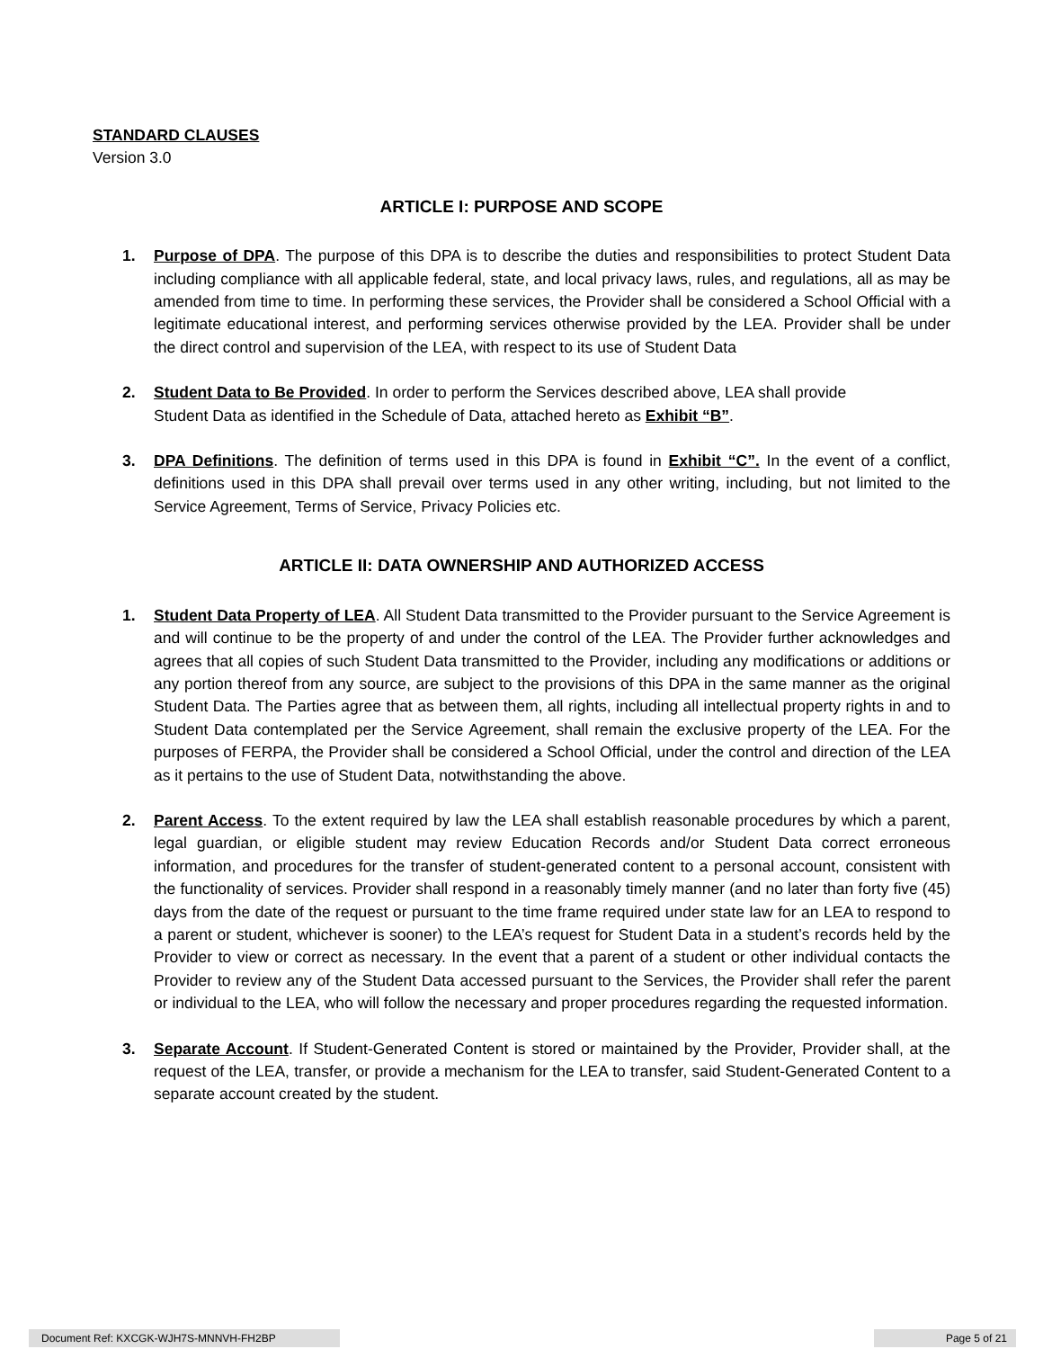STANDARD CLAUSES
Version 3.0
ARTICLE I: PURPOSE AND SCOPE
1. Purpose of DPA. The purpose of this DPA is to describe the duties and responsibilities to protect Student Data including compliance with all applicable federal, state, and local privacy laws, rules, and regulations, all as may be amended from time to time. In performing these services, the Provider shall be considered a School Official with a legitimate educational interest, and performing services otherwise provided by the LEA. Provider shall be under the direct control and supervision of the LEA, with respect to its use of Student Data
2. Student Data to Be Provided. In order to perform the Services described above, LEA shall provide
Student Data as identified in the Schedule of Data, attached hereto as Exhibit “B”.
3. DPA Definitions. The definition of terms used in this DPA is found in Exhibit “C”. In the event of a conflict, definitions used in this DPA shall prevail over terms used in any other writing, including, but not limited to the Service Agreement, Terms of Service, Privacy Policies etc.
ARTICLE II: DATA OWNERSHIP AND AUTHORIZED ACCESS
1. Student Data Property of LEA. All Student Data transmitted to the Provider pursuant to the Service Agreement is and will continue to be the property of and under the control of the LEA. The Provider further acknowledges and agrees that all copies of such Student Data transmitted to the Provider, including any modifications or additions or any portion thereof from any source, are subject to the provisions of this DPA in the same manner as the original Student Data. The Parties agree that as between them, all rights, including all intellectual property rights in and to Student Data contemplated per the Service Agreement, shall remain the exclusive property of the LEA. For the purposes of FERPA, the Provider shall be considered a School Official, under the control and direction of the LEA as it pertains to the use of Student Data, notwithstanding the above.
2. Parent Access. To the extent required by law the LEA shall establish reasonable procedures by which a parent, legal guardian, or eligible student may review Education Records and/or Student Data correct erroneous information, and procedures for the transfer of student-generated content to a personal account, consistent with the functionality of services. Provider shall respond in a reasonably timely manner (and no later than forty five (45) days from the date of the request or pursuant to the time frame required under state law for an LEA to respond to a parent or student, whichever is sooner) to the LEA’s request for Student Data in a student’s records held by the Provider to view or correct as necessary. In the event that a parent of a student or other individual contacts the Provider to review any of the Student Data accessed pursuant to the Services, the Provider shall refer the parent or individual to the LEA, who will follow the necessary and proper procedures regarding the requested information.
3. Separate Account. If Student-Generated Content is stored or maintained by the Provider, Provider shall, at the request of the LEA, transfer, or provide a mechanism for the LEA to transfer, said Student-Generated Content to a separate account created by the student.
Document Ref: KXCGK-WJH7S-MNNVH-FH2BP Page 5 of 21